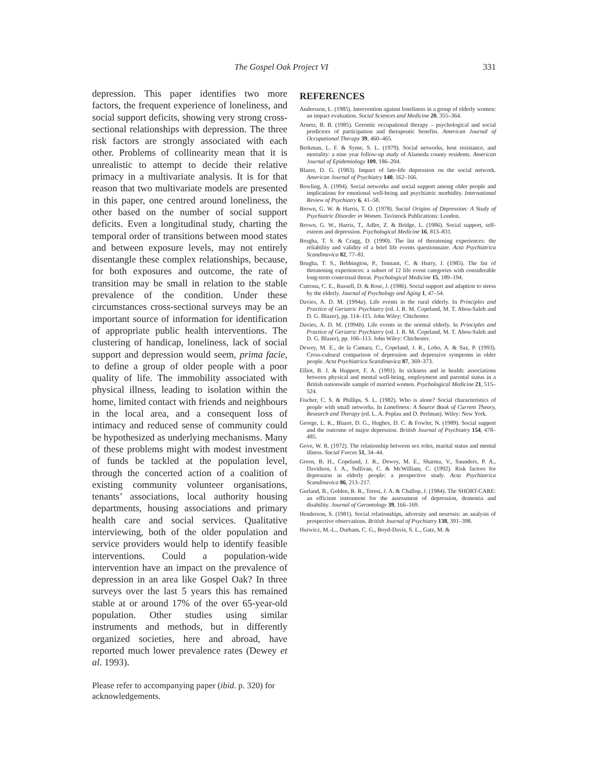The Gospel Oak Project VI 331
depression. This paper identifies two more factors, the frequent experience of loneliness, and social support deficits, showing very strong cross-sectional relationships with depression. The three risk factors are strongly associated with each other. Problems of collinearity mean that it is unrealistic to attempt to decide their relative primacy in a multivariate analysis. It is for that reason that two multivariate models are presented in this paper, one centred around loneliness, the other based on the number of social support deficits. Even a longitudinal study, charting the temporal order of transitions between mood states and between exposure levels, may not entirely disentangle these complex relationships, because, for both exposures and outcome, the rate of transition may be small in relation to the stable prevalence of the condition. Under these circumstances cross-sectional surveys may be an important source of information for identification of appropriate public health interventions. The clustering of handicap, loneliness, lack of social support and depression would seem, prima facie, to define a group of older people with a poor quality of life. The immobility associated with physical illness, leading to isolation within the home, limited contact with friends and neighbours in the local area, and a consequent loss of intimacy and reduced sense of community could be hypothesized as underlying mechanisms. Many of these problems might with modest investment of funds be tackled at the population level, through the concerted action of a coalition of existing community volunteer organisations, tenants’ associations, local authority housing departments, housing associations and primary health care and social services. Qualitative interviewing, both of the older population and service providers would help to identify feasible interventions. Could a population-wide intervention have an impact on the prevalence of depression in an area like Gospel Oak? In three surveys over the last 5 years this has remained stable at or around 17% of the over 65-year-old population. Other studies using similar instruments and methods, but in differently organized societies, here and abroad, have reported much lower prevalence rates (Dewey et al. 1993).
Please refer to accompanying paper (ibid. p. 320) for acknowledgements.
REFERENCES
Andersson, L. (1985). Intervention against loneliness in a group of elderly women: an impact evaluation. Social Sciences and Medicine 20, 355–364.
Arnetz, B. B. (1985). Gerontic occupational therapy – psychological and social predictors of participation and therapeutic benefits. American Journal of Occupational Therapy 39, 460–465.
Berkman, L. F. & Syme, S. L. (1979). Social networks, host resistance, and mortality: a nine year follow-up study of Alameda county residents. American Journal of Epidemiology 109, 186–204.
Blazer, D. G. (1983). Impact of late-life depression on the social network. American Journal of Psychiatry 140, 162–166.
Bowling, A. (1994). Social networks and social support among older people and implications for emotional well-being and psychiatric morbidity. International Review of Psychiatry 6, 41–58.
Brown, G. W. & Harris, T. O. (1978). Social Origins of Depression: A Study of Psychiatric Disorder in Women. Tavistock Publications: London.
Brown, G. W., Harris, T., Adler, Z. & Bridge, L. (1986). Social support, self-esteem and depression. Psychological Medicine 16, 813–831.
Brugha, T. S. & Cragg, D. (1990). The list of threatening experiences: the reliability and validity of a brief life events questionnaire. Acta Psychiatrica Scandinavica 82, 77–81.
Brugha, T. S., Bebbington, P., Tennant, C. & Hurry, J. (1985). The list of threatening experiences: a subset of 12 life event categories with considerable long-term contextual threat. Psychological Medicine 15, 189–194.
Cutrona, C. E., Russell, D. & Rose, J. (1986). Social support and adaption to stress by the elderly. Journal of Psychology and Aging 1, 47–54.
Davies, A. D. M. (1994a). Life events in the rural elderly. In Principles and Practice of Geriatric Psychiatry (ed. J. R. M. Copeland, M. T. Abou-Saleh and D. G. Blazer), pp. 114–115. John Wiley: Chichester.
Davies, A. D. M. (1994b). Life events in the normal elderly. In Principles and Practice of Geriatric Psychiatry (ed. J. R. M. Copeland, M. T. Abou-Saleh and D. G. Blazer), pp. 106–113. John Wiley: Chichester.
Dewey, M. E., de la Camara, C., Copeland, J. R., Lobo, A. & Saz, P. (1993). Cross-cultural comparison of depression and depressive symptoms in older people. Acta Psychiatrica Scandinavica 87, 369–373.
Elliot, B. J. & Huppert, F. A. (1991). In sickness and in health: associations between physical and mental well-being, employment and parental status in a British nationwide sample of married women. Psychological Medicine 21, 515–524.
Fischer, C. S. & Phillips, S. L. (1982). Who is alone? Social characteristics of people with small networks. In Loneliness: A Source Book of Current Theory, Research and Therapy (ed. L. A. Peplau and D. Perlman). Wiley: New York.
George, L. K., Blazer, D. G., Hughes, D. C. & Fowler, N. (1989). Social support and the outcome of major depression. British Journal of Psychiatry 154, 478–485.
Gove, W. R. (1972). The relationship between sex roles, marital status and mental illness. Social Forces 51, 34–44.
Green, B. H., Copeland, J. R., Dewey, M. E., Sharma, V., Saunders, P. A., Davidson, I. A., Sullivan, C. & McWilliam, C. (1992). Risk factors for depression in elderly people: a prospective study. Acta Psychiatrica Scandinavica 86, 213–217.
Gurland, B., Golden, R. R., Teresi, J. A. & Challop, J. (1984). The SHORT-CARE: an efficient instrument for the assessment of depression, dementia and disability. Journal of Gerontology 39, 166–169.
Henderson, S. (1981). Social relationships, adversity and neurosis: an analysis of prospective observations. British Journal of Psychiatry 138, 391–398.
Hurwicz, M.-L., Durham, C. G., Boyd-Davis, S. L., Gatz, M. &